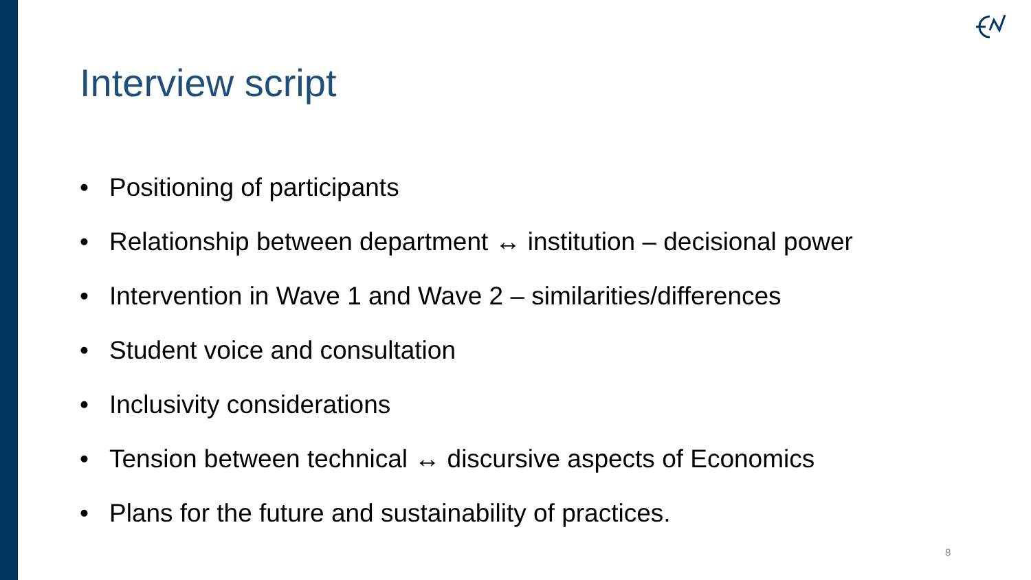Interview script
• Positioning of participants
• Relationship between department ↔ institution – decisional power
• Intervention in Wave 1 and Wave 2 – similarities/differences
• Student voice and consultation
• Inclusivity considerations
• Tension between technical ↔ discursive aspects of Economics
• Plans for the future and sustainability of practices.
8